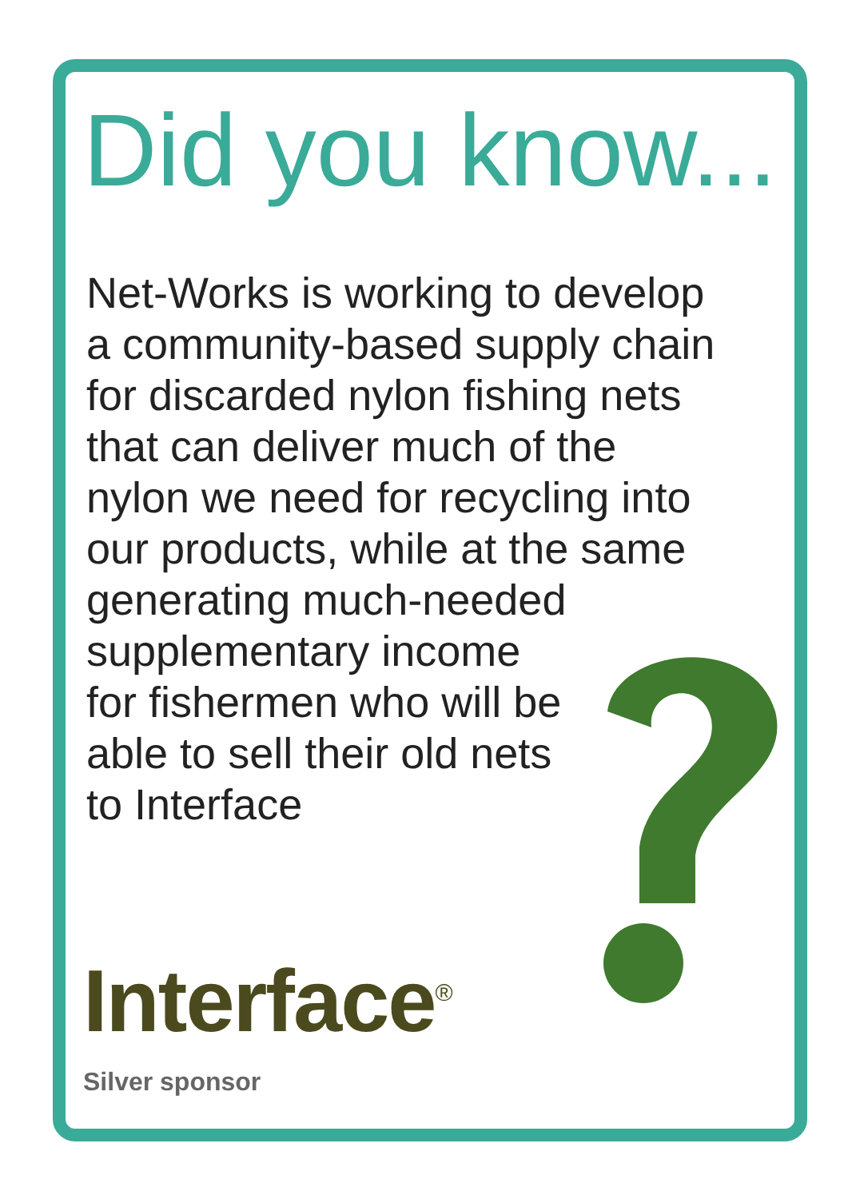Did you know...
Net-Works is working to develop
a community-based supply chain
for discarded nylon fishing nets
that can deliver much of the
nylon we need for recycling into
our products, while at the same
generating much-needed
supplementary income
for fishermen who will be
able to sell their old nets
to Interface
Interface<sup>®</sup>
Silver sponsor